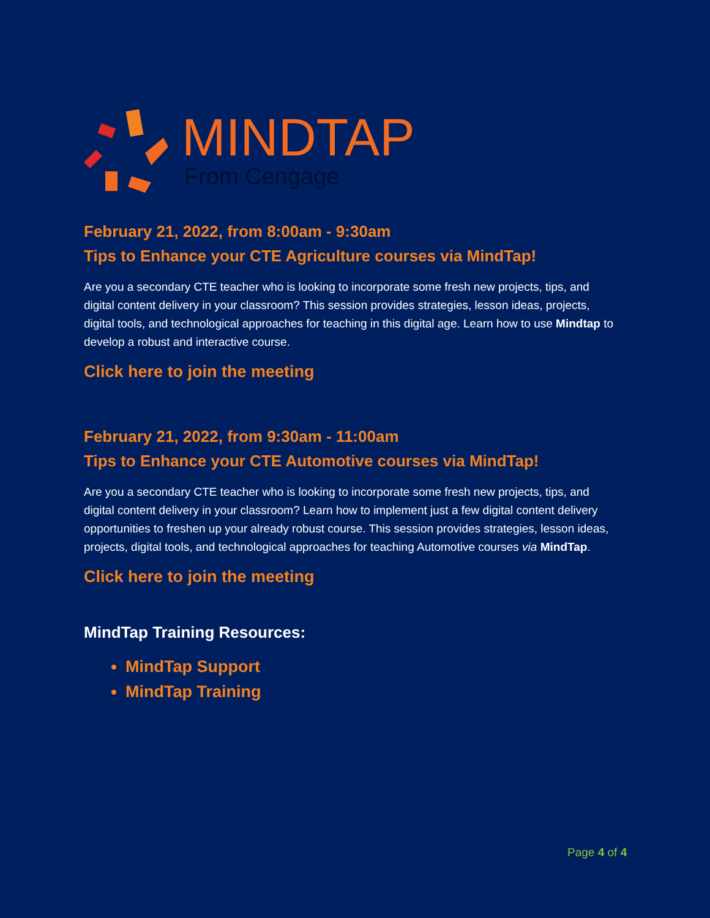MINDTAP
From Cengage
February 21, 2022, from 8:00am - 9:30am
Tips to Enhance your CTE Agriculture courses via MindTap!
Are you a secondary CTE teacher who is looking to incorporate some fresh new projects, tips, and digital content delivery in your classroom? This session provides strategies, lesson ideas, projects, digital tools, and technological approaches for teaching in this digital age. Learn how to use Mindtap to develop a robust and interactive course.
Click here to join the meeting
February 21, 2022, from 9:30am - 11:00am
Tips to Enhance your CTE Automotive courses via MindTap!
Are you a secondary CTE teacher who is looking to incorporate some fresh new projects, tips, and digital content delivery in your classroom? Learn how to implement just a few digital content delivery opportunities to freshen up your already robust course. This session provides strategies, lesson ideas, projects, digital tools, and technological approaches for teaching Automotive courses via MindTap.
Click here to join the meeting
MindTap Training Resources:
MindTap Support
MindTap Training
Page 4 of 4